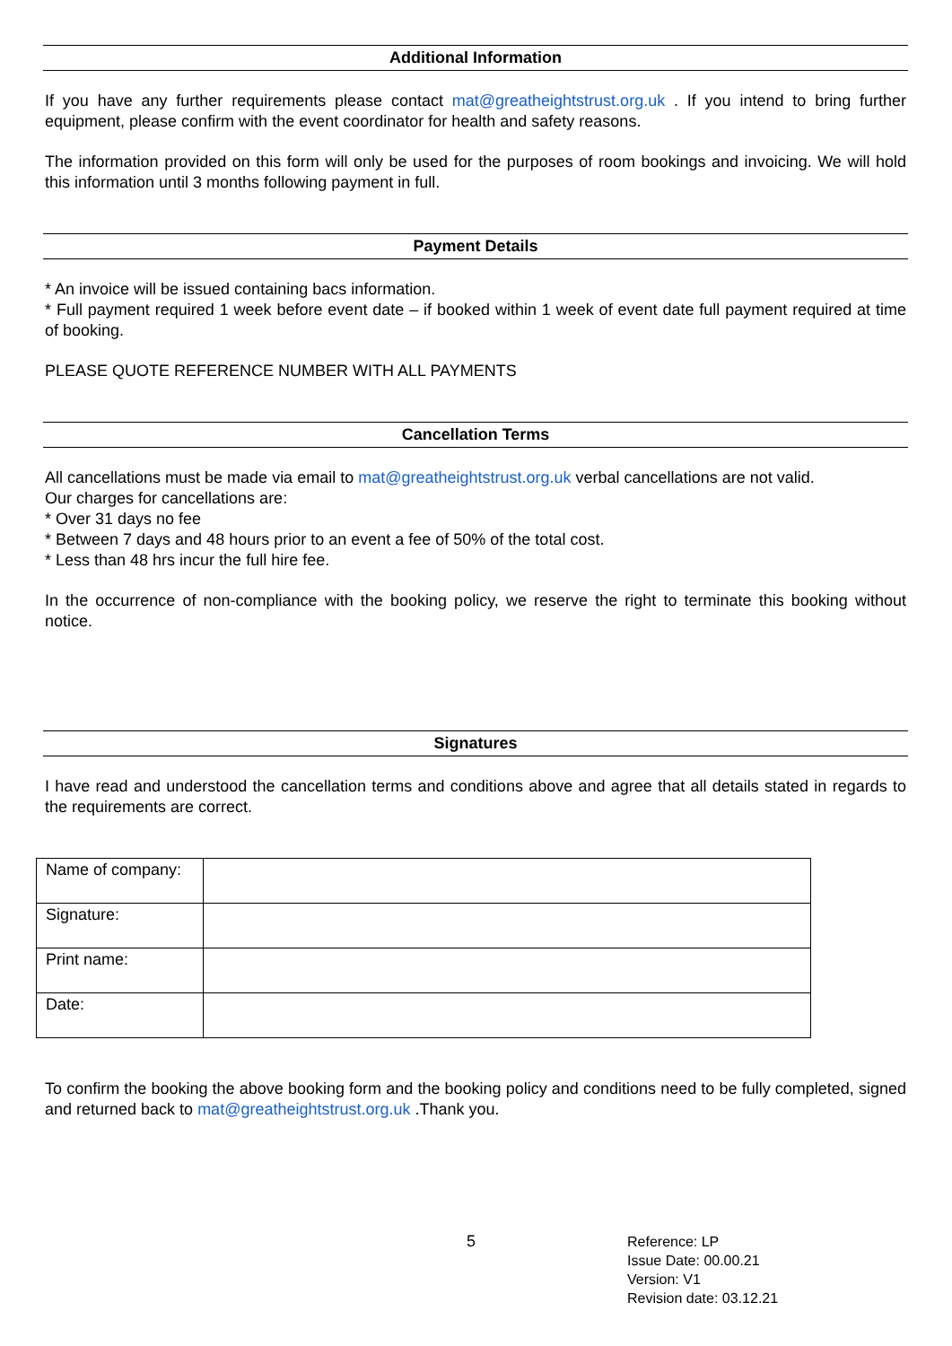Additional Information
If you have any further requirements please contact mat@greatheightstrust.org.uk . If you intend to bring further equipment, please confirm with the event coordinator for health and safety reasons.
The information provided on this form will only be used for the purposes of room bookings and invoicing. We will hold this information until 3 months following payment in full.
Payment Details
* An invoice will be issued containing bacs information.
* Full payment required 1 week before event date – if booked within 1 week of event date full payment required at time of booking.
PLEASE QUOTE REFERENCE NUMBER WITH ALL PAYMENTS
Cancellation Terms
All cancellations must be made via email to mat@greatheightstrust.org.uk verbal cancellations are not valid.
Our charges for cancellations are:
* Over 31 days no fee
* Between 7 days and 48 hours prior to an event a fee of 50% of the total cost.
* Less than 48 hrs incur the full hire fee.
In the occurrence of non-compliance with the booking policy, we reserve the right to terminate this booking without notice.
Signatures
I have read and understood the cancellation terms and conditions above and agree that all details stated in regards to the requirements are correct.
| Name of company: | |
| Signature: | |
| Print name: | |
| Date: | |
To confirm the booking the above booking form and the booking policy and conditions need to be fully completed, signed and returned back to mat@greatheightstrust.org.uk .Thank you.
5
Reference: LP
Issue Date: 00.00.21
Version: V1
Revision date: 03.12.21